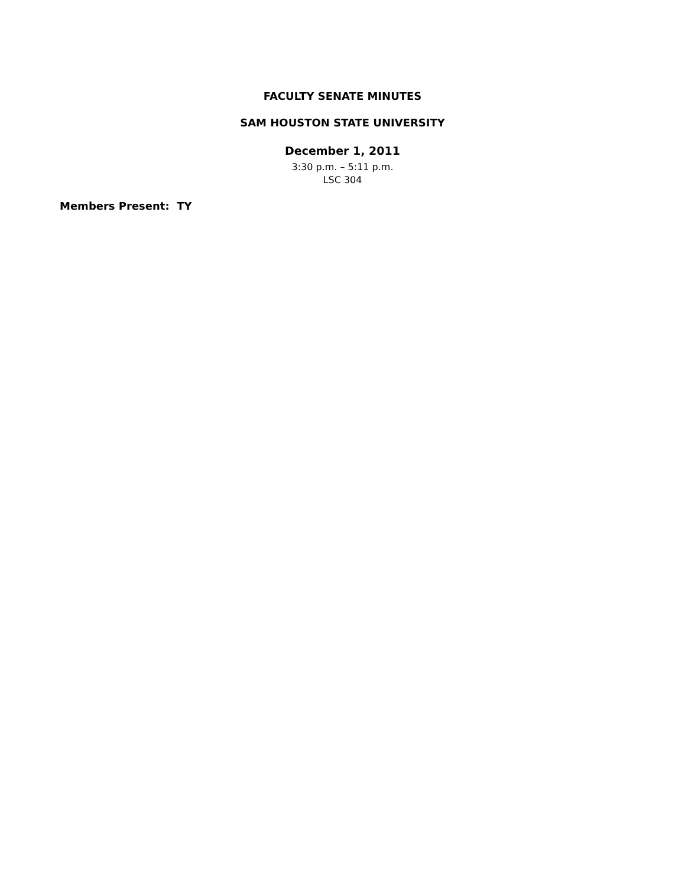FACULTY SENATE MINUTES
SAM HOUSTON STATE UNIVERSITY
December 1, 2011
3:30 p.m. – 5:11 p.m.
LSC 304
Members Present: TY